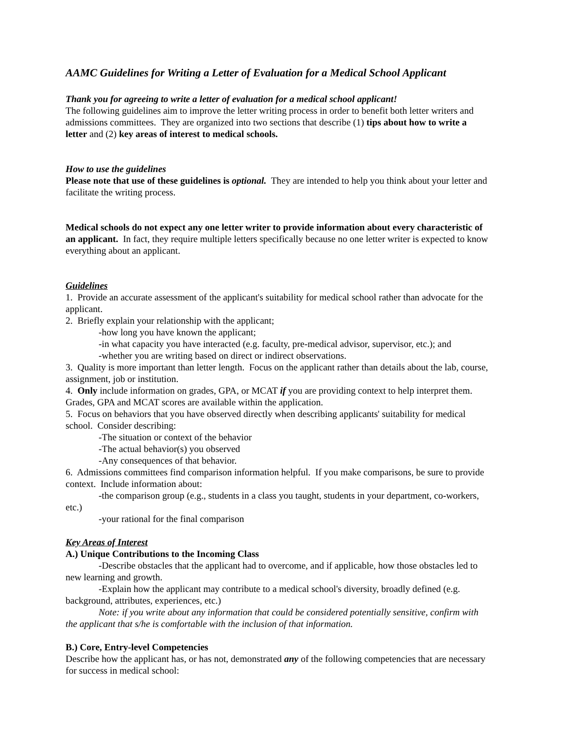AAMC Guidelines for Writing a Letter of Evaluation for a Medical School Applicant
Thank you for agreeing to write a letter of evaluation for a medical school applicant!
The following guidelines aim to improve the letter writing process in order to benefit both letter writers and admissions committees. They are organized into two sections that describe (1) tips about how to write a letter and (2) key areas of interest to medical schools.
How to use the guidelines
Please note that use of these guidelines is optional. They are intended to help you think about your letter and facilitate the writing process.
Medical schools do not expect any one letter writer to provide information about every characteristic of an applicant. In fact, they require multiple letters specifically because no one letter writer is expected to know everything about an applicant.
Guidelines
1. Provide an accurate assessment of the applicant's suitability for medical school rather than advocate for the applicant.
2. Briefly explain your relationship with the applicant;
-how long you have known the applicant;
-in what capacity you have interacted (e.g. faculty, pre-medical advisor, supervisor, etc.); and
-whether you are writing based on direct or indirect observations.
3. Quality is more important than letter length. Focus on the applicant rather than details about the lab, course, assignment, job or institution.
4. Only include information on grades, GPA, or MCAT if you are providing context to help interpret them. Grades, GPA and MCAT scores are available within the application.
5. Focus on behaviors that you have observed directly when describing applicants' suitability for medical school. Consider describing:
-The situation or context of the behavior
-The actual behavior(s) you observed
-Any consequences of that behavior.
6. Admissions committees find comparison information helpful. If you make comparisons, be sure to provide context. Include information about:
-the comparison group (e.g., students in a class you taught, students in your department, co-workers, etc.)
-your rational for the final comparison
Key Areas of Interest
A.) Unique Contributions to the Incoming Class
-Describe obstacles that the applicant had to overcome, and if applicable, how those obstacles led to new learning and growth.
-Explain how the applicant may contribute to a medical school's diversity, broadly defined (e.g. background, attributes, experiences, etc.)
Note: if you write about any information that could be considered potentially sensitive, confirm with the applicant that s/he is comfortable with the inclusion of that information.
B.) Core, Entry-level Competencies
Describe how the applicant has, or has not, demonstrated any of the following competencies that are necessary for success in medical school: